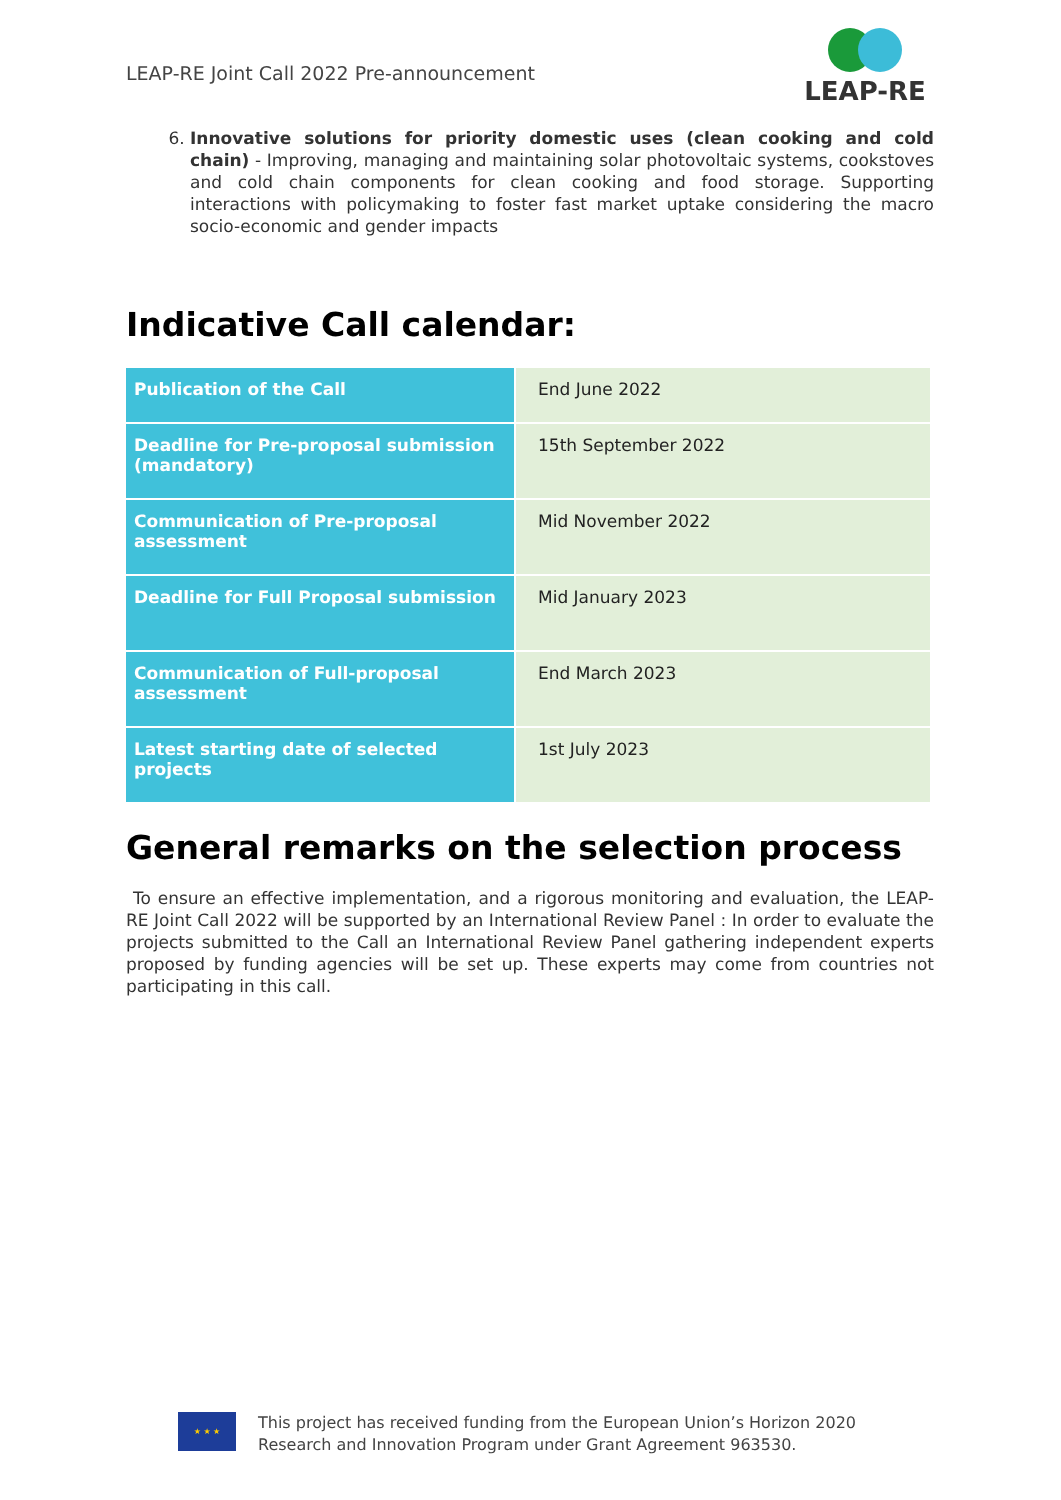LEAP-RE Joint Call 2022 Pre-announcement
LEAP-RE
6. Innovative solutions for priority domestic uses (clean cooking and cold chain) - Improving, managing and maintaining solar photovoltaic systems, cookstoves and cold chain components for clean cooking and food storage. Supporting interactions with policymaking to foster fast market uptake considering the macro socio-economic and gender impacts
Indicative Call calendar:
| Publication of the Call | End June 2022 |
| Deadline for Pre-proposal submission (mandatory) | 15th September 2022 |
| Communication of Pre-proposal assessment | Mid November 2022 |
| Deadline for Full Proposal submission | Mid January 2023 |
| Communication of Full-proposal assessment | End March 2023 |
| Latest starting date of selected projects | 1st July 2023 |
General remarks on the selection process
To ensure an effective implementation, and a rigorous monitoring and evaluation, the LEAP-RE Joint Call 2022 will be supported by an International Review Panel : In order to evaluate the projects submitted to the Call an International Review Panel gathering independent experts proposed by funding agencies will be set up. These experts may come from countries not participating in this call.
★ ★ ★
This project has received funding from the European Union’s Horizon 2020
Research and Innovation Program under Grant Agreement 963530.